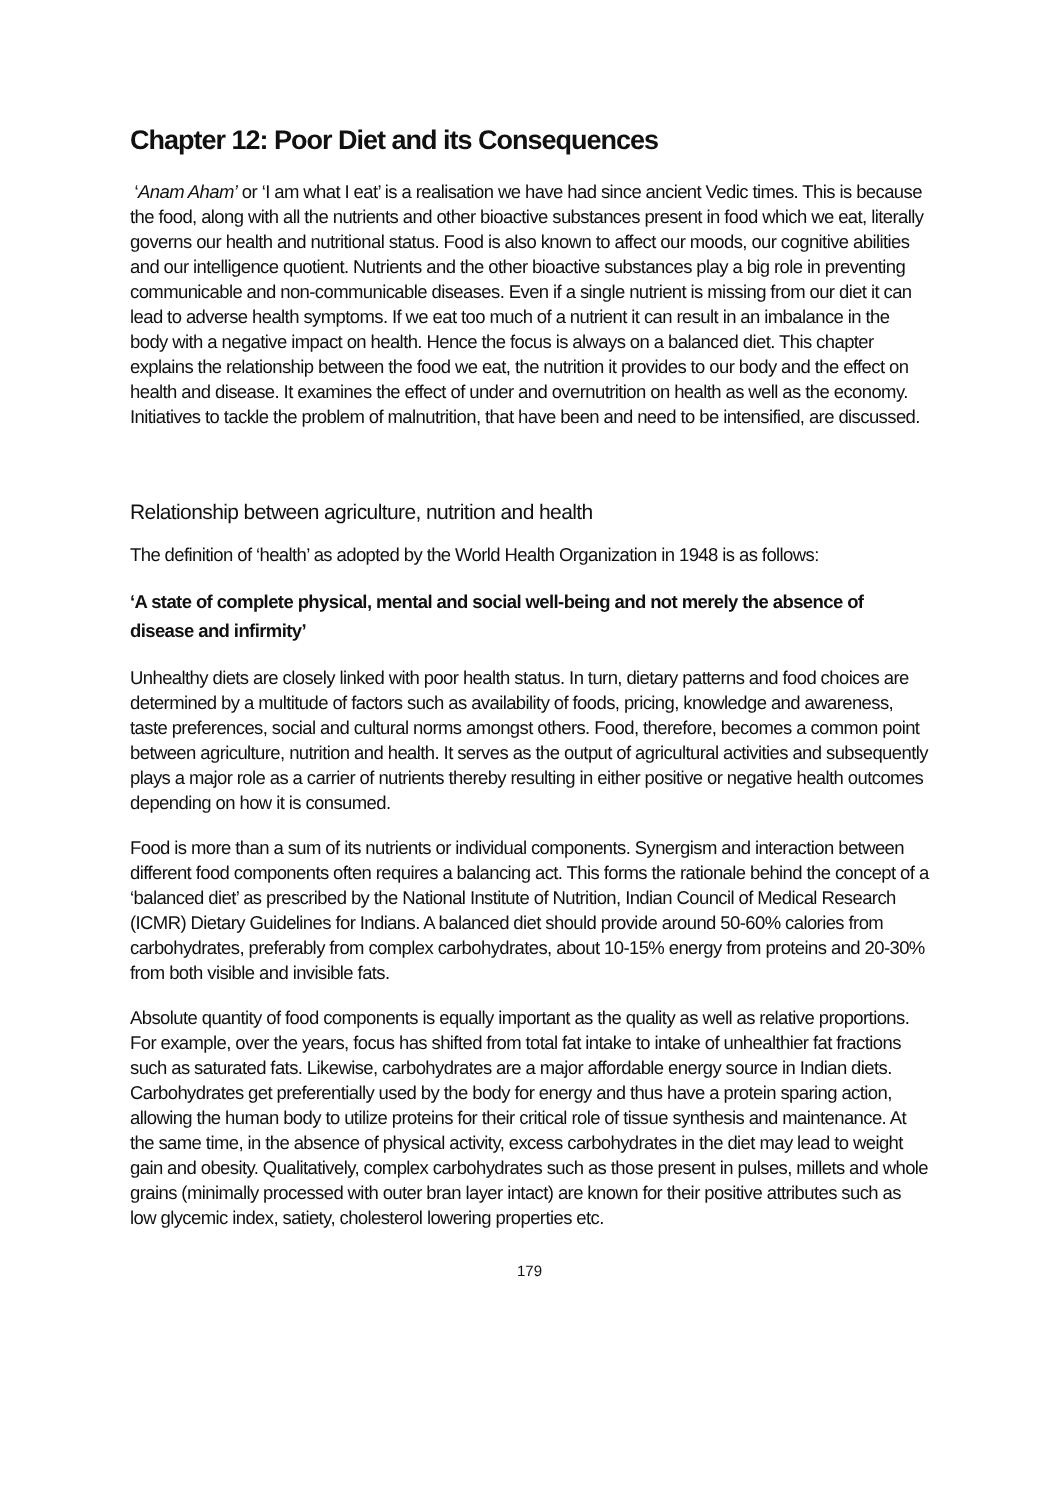Chapter 12: Poor Diet and its Consequences
‘Anam Aham’ or ‘I am what I eat’ is a realisation we have had since ancient Vedic times. This is because the food, along with all the nutrients and other bioactive substances present in food which we eat, literally governs our health and nutritional status. Food is also known to affect our moods, our cognitive abilities and our intelligence quotient. Nutrients and the other bioactive substances play a big role in preventing communicable and non-communicable diseases. Even if a single nutrient is missing from our diet it can lead to adverse health symptoms. If we eat too much of a nutrient it can result in an imbalance in the body with a negative impact on health. Hence the focus is always on a balanced diet. This chapter explains the relationship between the food we eat, the nutrition it provides to our body and the effect on health and disease. It examines the effect of under and overnutrition on health as well as the economy. Initiatives to tackle the problem of malnutrition, that have been and need to be intensified, are discussed.
Relationship between agriculture, nutrition and health
The definition of ‘health’ as adopted by the World Health Organization in 1948 is as follows:
‘A state of complete physical, mental and social well-being and not merely the absence of disease and infirmity’
Unhealthy diets are closely linked with poor health status. In turn, dietary patterns and food choices are determined by a multitude of factors such as availability of foods, pricing, knowledge and awareness, taste preferences, social and cultural norms amongst others. Food, therefore, becomes a common point between agriculture, nutrition and health. It serves as the output of agricultural activities and subsequently plays a major role as a carrier of nutrients thereby resulting in either positive or negative health outcomes depending on how it is consumed.
Food is more than a sum of its nutrients or individual components. Synergism and interaction between different food components often requires a balancing act. This forms the rationale behind the concept of a ‘balanced diet’ as prescribed by the National Institute of Nutrition, Indian Council of Medical Research (ICMR) Dietary Guidelines for Indians. A balanced diet should provide around 50-60% calories from carbohydrates, preferably from complex carbohydrates, about 10-15% energy from proteins and 20-30% from both visible and invisible fats.
Absolute quantity of food components is equally important as the quality as well as relative proportions. For example, over the years, focus has shifted from total fat intake to intake of unhealthier fat fractions such as saturated fats. Likewise, carbohydrates are a major affordable energy source in Indian diets. Carbohydrates get preferentially used by the body for energy and thus have a protein sparing action, allowing the human body to utilize proteins for their critical role of tissue synthesis and maintenance. At the same time, in the absence of physical activity, excess carbohydrates in the diet may lead to weight gain and obesity. Qualitatively, complex carbohydrates such as those present in pulses, millets and whole grains (minimally processed with outer bran layer intact) are known for their positive attributes such as low glycemic index, satiety, cholesterol lowering properties etc.
179